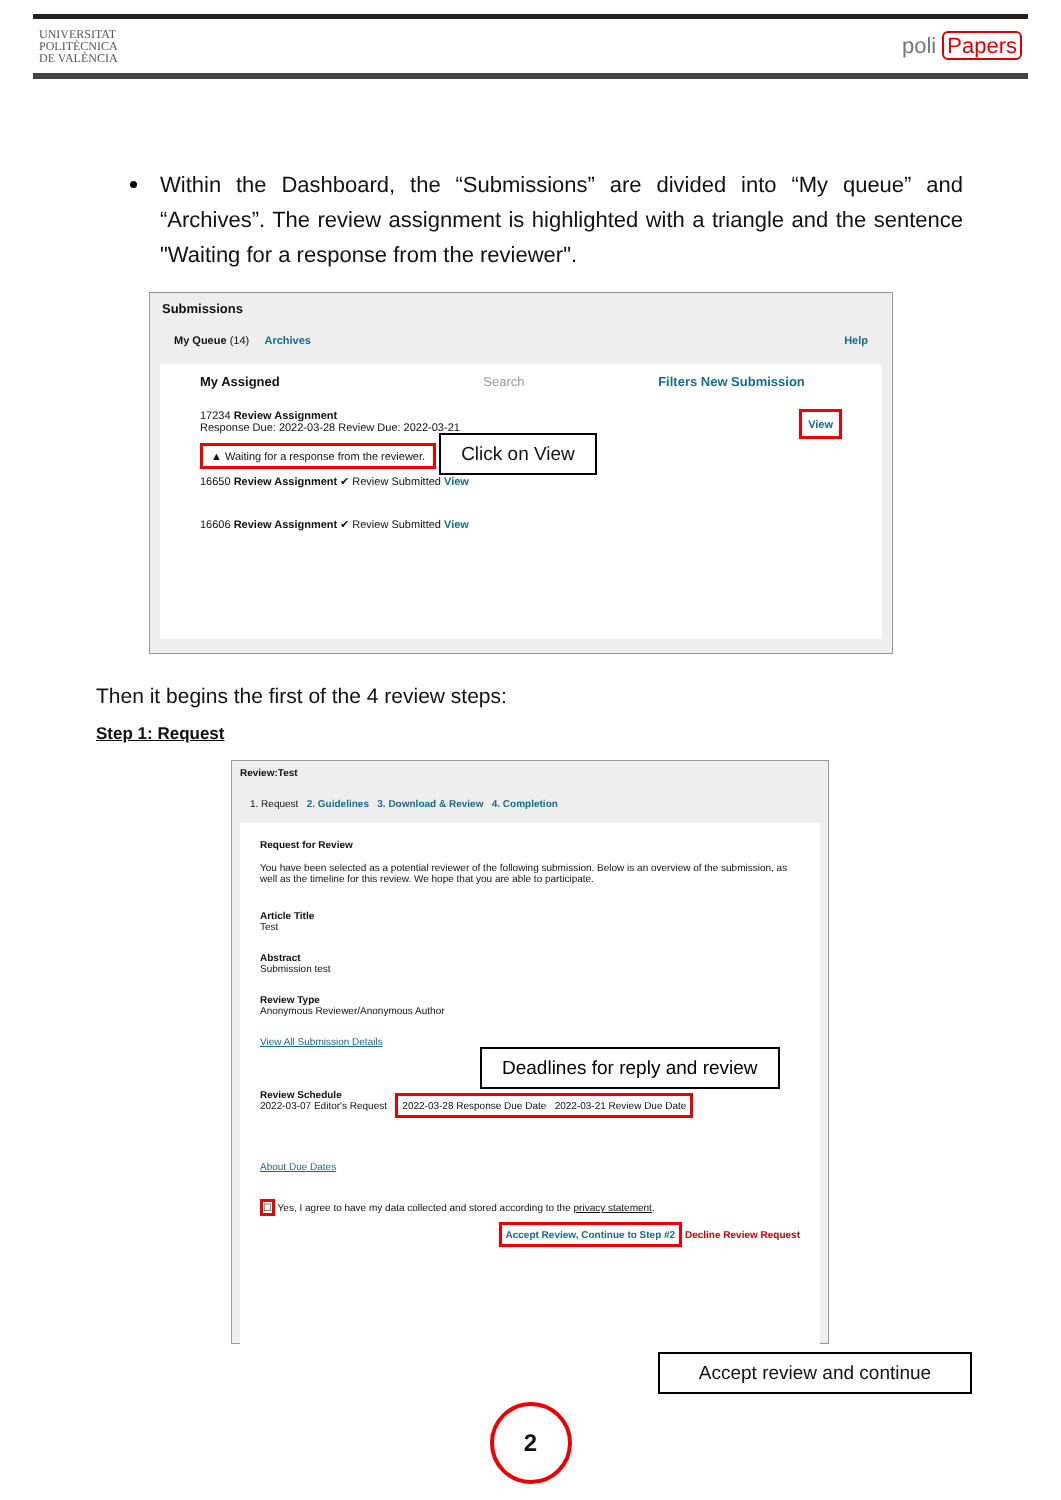UNIVERSITAT
POLITÈCNICA
DE VALÈNCIA
poli Papers
Within the Dashboard, the “Submissions” are divided into “My queue” and “Archives”. The review assignment is highlighted with a triangle and the sentence "Waiting for a response from the reviewer".
Submissions
My Queue (14) Archives Help
My Assigned Search Filters New Submission
17234 Review Assignment View
Response Due: 2022-03-28 Review Due: 2022-03-21
▲ Waiting for a response from the reviewer.
Click on View
16650 Review Assignment ✔ Review Submitted View
16606 Review Assignment ✔ Review Submitted View
Then it begins the first of the 4 review steps:
Step 1: Request
Review:Test
1. Request 2. Guidelines 3. Download & Review 4. Completion
Request for Review
You have been selected as a potential reviewer of the following submission. Below is an overview of the submission, as well as the timeline for this review. We hope that you are able to participate.
Article Title
Test
Abstract
Submission test
Review Type
Anonymous Reviewer/Anonymous Author
View All Submission Details Deadlines for reply and review
Review Schedule
2022-03-07 Editor's Request 2022-03-28 Response Due Date 2022-03-21 Review Due Date
About Due Dates
☐ Yes, I agree to have my data collected and stored according to the privacy statement.
Accept Review, Continue to Step #2 Decline Review Request
Accept review and continue
2